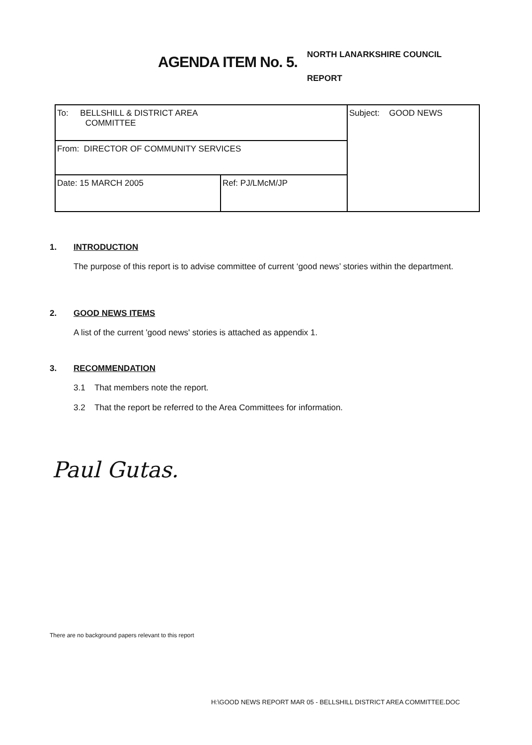AGENDA ITEM No. 5.
NORTH LANARKSHIRE COUNCIL
REPORT
| To: BELLSHILL & DISTRICT AREA COMMITTEE | | Subject: GOOD NEWS |
| From: DIRECTOR OF COMMUNITY SERVICES | | |
| Date: 15 MARCH 2005 | Ref: PJ/LMcM/JP | |
1. INTRODUCTION
The purpose of this report is to advise committee of current ‘good news’ stories within the department.
2. GOOD NEWS ITEMS
A list of the current 'good news' stories is attached as appendix 1.
3. RECOMMENDATION
3.1 That members note the report.
3.2 That the report be referred to the Area Committees for information.
Paul Gutas.
There are no background papers relevant to this report
H:\GOOD NEWS REPORT MAR 05 - BELLSHILL DISTRICT AREA COMMITTEE.DOC